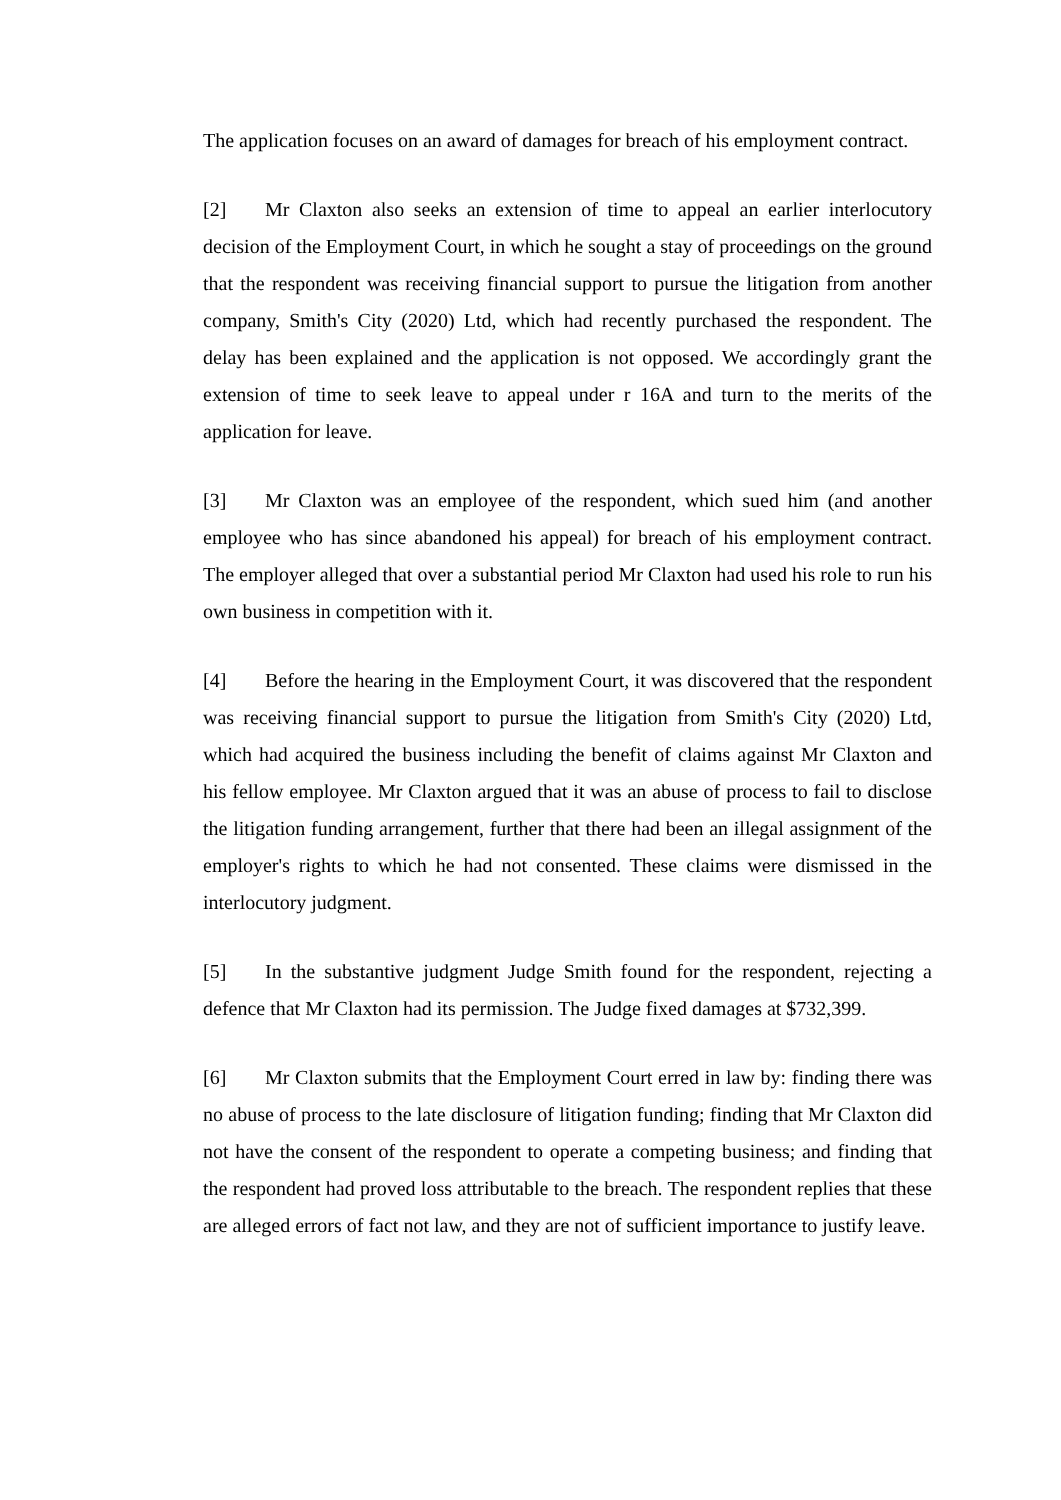The application focuses on an award of damages for breach of his employment contract.
[2] Mr Claxton also seeks an extension of time to appeal an earlier interlocutory decision of the Employment Court, in which he sought a stay of proceedings on the ground that the respondent was receiving financial support to pursue the litigation from another company, Smith's City (2020) Ltd, which had recently purchased the respondent. The delay has been explained and the application is not opposed. We accordingly grant the extension of time to seek leave to appeal under r 16A and turn to the merits of the application for leave.
[3] Mr Claxton was an employee of the respondent, which sued him (and another employee who has since abandoned his appeal) for breach of his employment contract. The employer alleged that over a substantial period Mr Claxton had used his role to run his own business in competition with it.
[4] Before the hearing in the Employment Court, it was discovered that the respondent was receiving financial support to pursue the litigation from Smith's City (2020) Ltd, which had acquired the business including the benefit of claims against Mr Claxton and his fellow employee. Mr Claxton argued that it was an abuse of process to fail to disclose the litigation funding arrangement, further that there had been an illegal assignment of the employer's rights to which he had not consented. These claims were dismissed in the interlocutory judgment.
[5] In the substantive judgment Judge Smith found for the respondent, rejecting a defence that Mr Claxton had its permission. The Judge fixed damages at $732,399.
[6] Mr Claxton submits that the Employment Court erred in law by: finding there was no abuse of process to the late disclosure of litigation funding; finding that Mr Claxton did not have the consent of the respondent to operate a competing business; and finding that the respondent had proved loss attributable to the breach. The respondent replies that these are alleged errors of fact not law, and they are not of sufficient importance to justify leave.